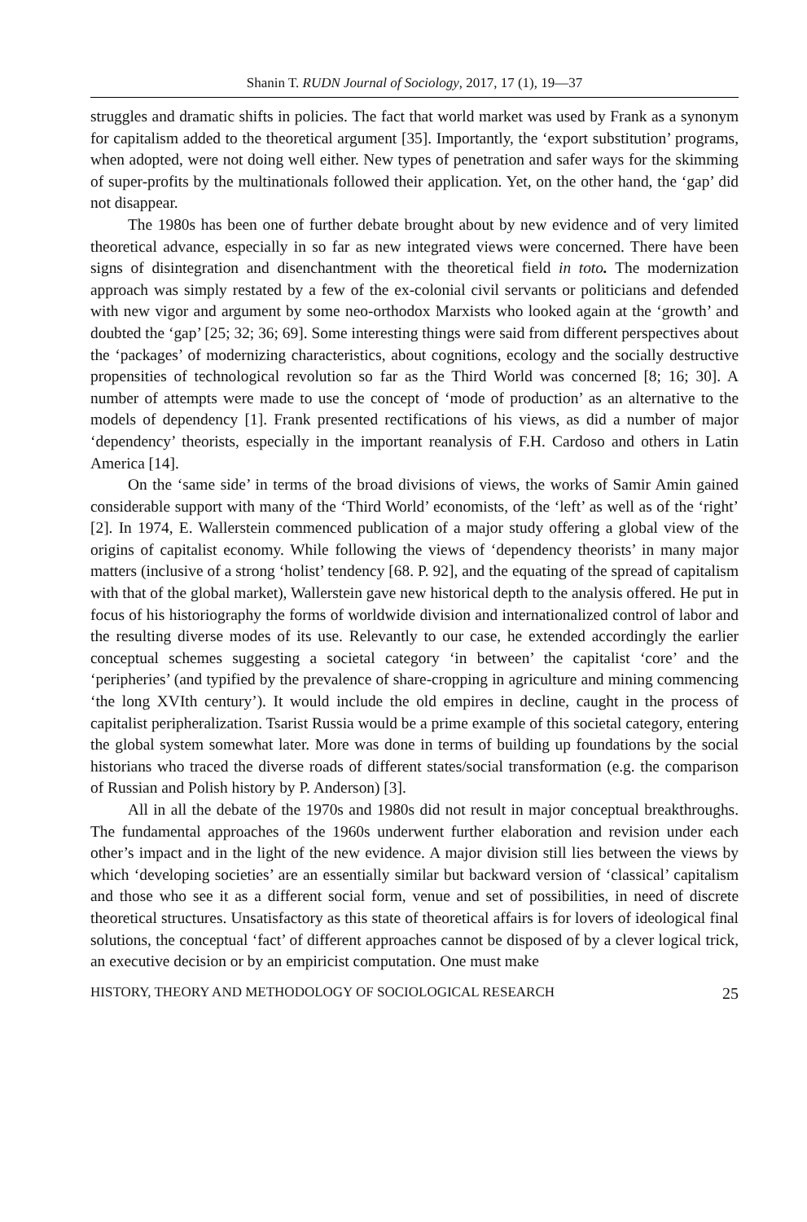Shanin T. RUDN Journal of Sociology, 2017, 17 (1), 19—37
struggles and dramatic shifts in policies. The fact that world market was used by Frank as a synonym for capitalism added to the theoretical argument [35]. Importantly, the ‘ex­port substitution’ programs, when adopted, were not doing well either. New types of penetration and safer ways for the skimming of super-profits by the multinationals followed their application. Yet, on the other hand, the ‘gap’ did not disappear.
The 1980s has been one of further debate brought about by new evidence and of very limited theoretical advance, especially in so far as new integrated views were con­cerned. There have been signs of disintegration and disenchantment with the theoretical field in toto. The modernization approach was simply restated by a few of the ex-colonial civil servants or politicians and defended with new vigor and argument by some neo-orthodox Marxists who looked again at the ‘growth’ and doubted the ‘gap’ [25; 32; 36; 69]. Some interesting things were said from different perspectives about the ‘packages’ of modernizing characteristics, about cognitions, ecology and the socially destructive propensities of technological revolution so far as the Third World was concerned [8; 16; 30]. A number of attempts were made to use the concept of ‘mode of production’ as an alternative to the models of dependency [1]. Frank presented rectifications of his views, as did a number of major ‘dependency’ theorists, especially in the important reanalysis of F.H. Cardoso and others in Latin America [14].
On the ‘same side’ in terms of the broad divisions of views, the works of Samir Amin gained considerable support with many of the ‘Third World’ economists, of the ‘left’ as well as of the ‘right’ [2]. In 1974, E. Wallerstein commenced publication of a major study offering a global view of the origins of capitalist economy. While follow­ing the views of ‘dependency theorists’ in many major matters (inclusive of a strong ‘holist’ tendency [68. P. 92], and the equating of the spread of capitalism with that of the global market), Wallerstein gave new historical depth to the analysis offered. He put in focus of his historiography the forms of worldwide division and internationalized control of labor and the resulting diverse modes of its use. Relevantly to our case, he extended accordingly the earlier conceptual schemes suggesting a societal category ‘in between’ the capitalist ‘core’ and the ‘peripheries’ (and typified by the prevalence of share-cropping in agriculture and mining commencing ‘the long XVIth century’). It would include the old empires in decline, caught in the process of capitalist periphe­ralization. Tsarist Russia would be a prime example of this societal category, entering the global system somewhat later. More was done in terms of building up foundations by the social historians who traced the diverse roads of different states/social trans­formation (e.g. the comparison of Russian and Polish history by P. Anderson) [3].
All in all the debate of the 1970s and 1980s did not result in major conceptual breakthroughs. The fundamental approaches of the 1960s underwent further elaboration and revision under each other’s impact and in the light of the new evidence. A major division still lies between the views by which ‘developing societies’ are an essentially similar but backward version of ‘classical’ capitalism and those who see it as a different social form, venue and set of possibilities, in need of discrete theoretical structures. Unsatisfactory as this state of theoretical affairs is for lovers of ideological final solu­tions, the conceptual ‘fact’ of different approaches cannot be disposed of by a clever logical trick, an executive decision or by an empiricist computation. One must make
HISTORY, THEORY AND METHODOLOGY OF SOCIOLOGICAL RESEARCH 25